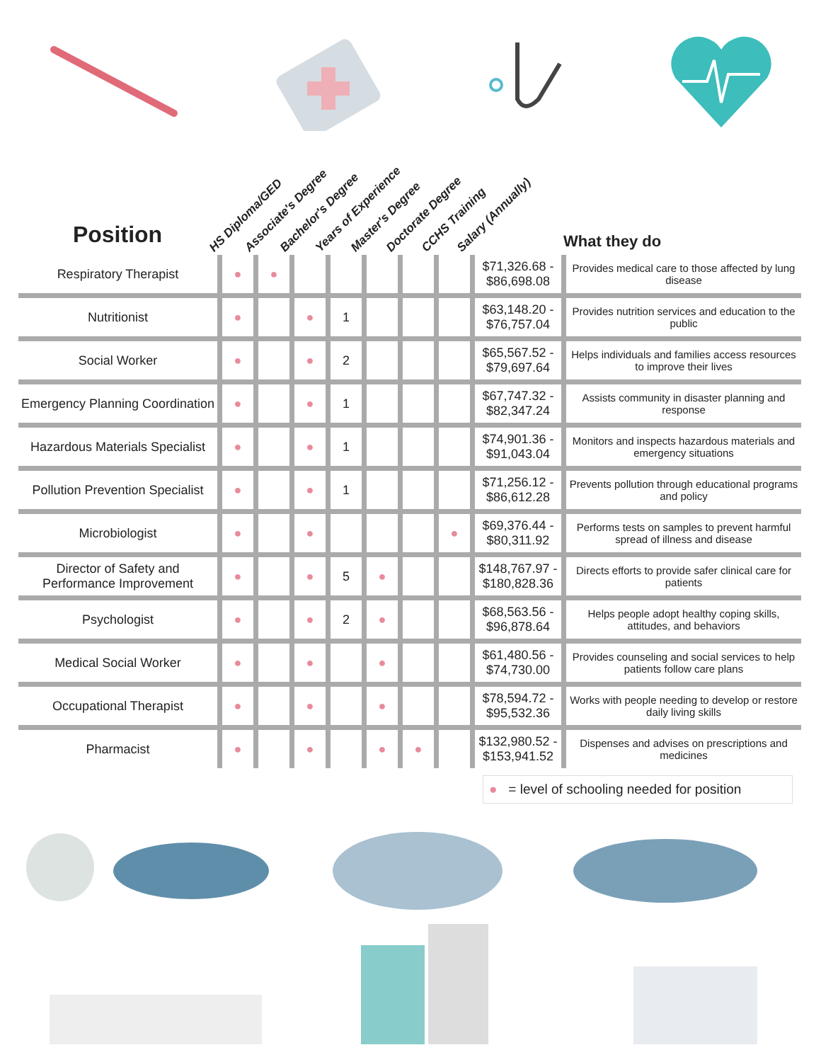Position
HS Diploma/GED
Associate's Degree
Bachelor's Degree
Years of Experience
Master's Degree
Doctorate Degree
CCHS Training
Salary (Annually)
What they do
| Respiratory Therapist | ● | ● | | | | | | $71,326.68 - $86,698.08 | Provides medical care to those affected by lung disease |
| Nutritionist | ● | | ● | 1 | | | | $63,148.20 - $76,757.04 | Provides nutrition services and education to the public |
| Social Worker | ● | | ● | 2 | | | | $65,567.52 - $79,697.64 | Helps individuals and families access resources to improve their lives |
| Emergency Planning Coordination | ● | | ● | 1 | | | | $67,747.32 - $82,347.24 | Assists community in disaster planning and response |
| Hazardous Materials Specialist | ● | | ● | 1 | | | | $74,901.36 - $91,043.04 | Monitors and inspects hazardous materials and emergency situations |
| Pollution Prevention Specialist | ● | | ● | 1 | | | | $71,256.12 - $86,612.28 | Prevents pollution through educational programs and policy |
| Microbiologist | ● | | ● | | | | ● | $69,376.44 - $80,311.92 | Performs tests on samples to prevent harmful spread of illness and disease |
| Director of Safety and Performance Improvement | ● | | ● | 5 | ● | | | $148,767.97 - $180,828.36 | Directs efforts to provide safer clinical care for patients |
| Psychologist | ● | | ● | 2 | ● | | | $68,563.56 - $96,878.64 | Helps people adopt healthy coping skills, attitudes, and behaviors |
| Medical Social Worker | ● | | ● | | ● | | | $61,480.56 - $74,730.00 | Provides counseling and social services to help patients follow care plans |
| Occupational Therapist | ● | | ● | | ● | | | $78,594.72 - $95,532.36 | Works with people needing to develop or restore daily living skills |
| Pharmacist | ● | | ● | | ● | ● | | $132,980.52 - $153,941.52 | Dispenses and advises on prescriptions and medicines |
● = level of schooling needed for position